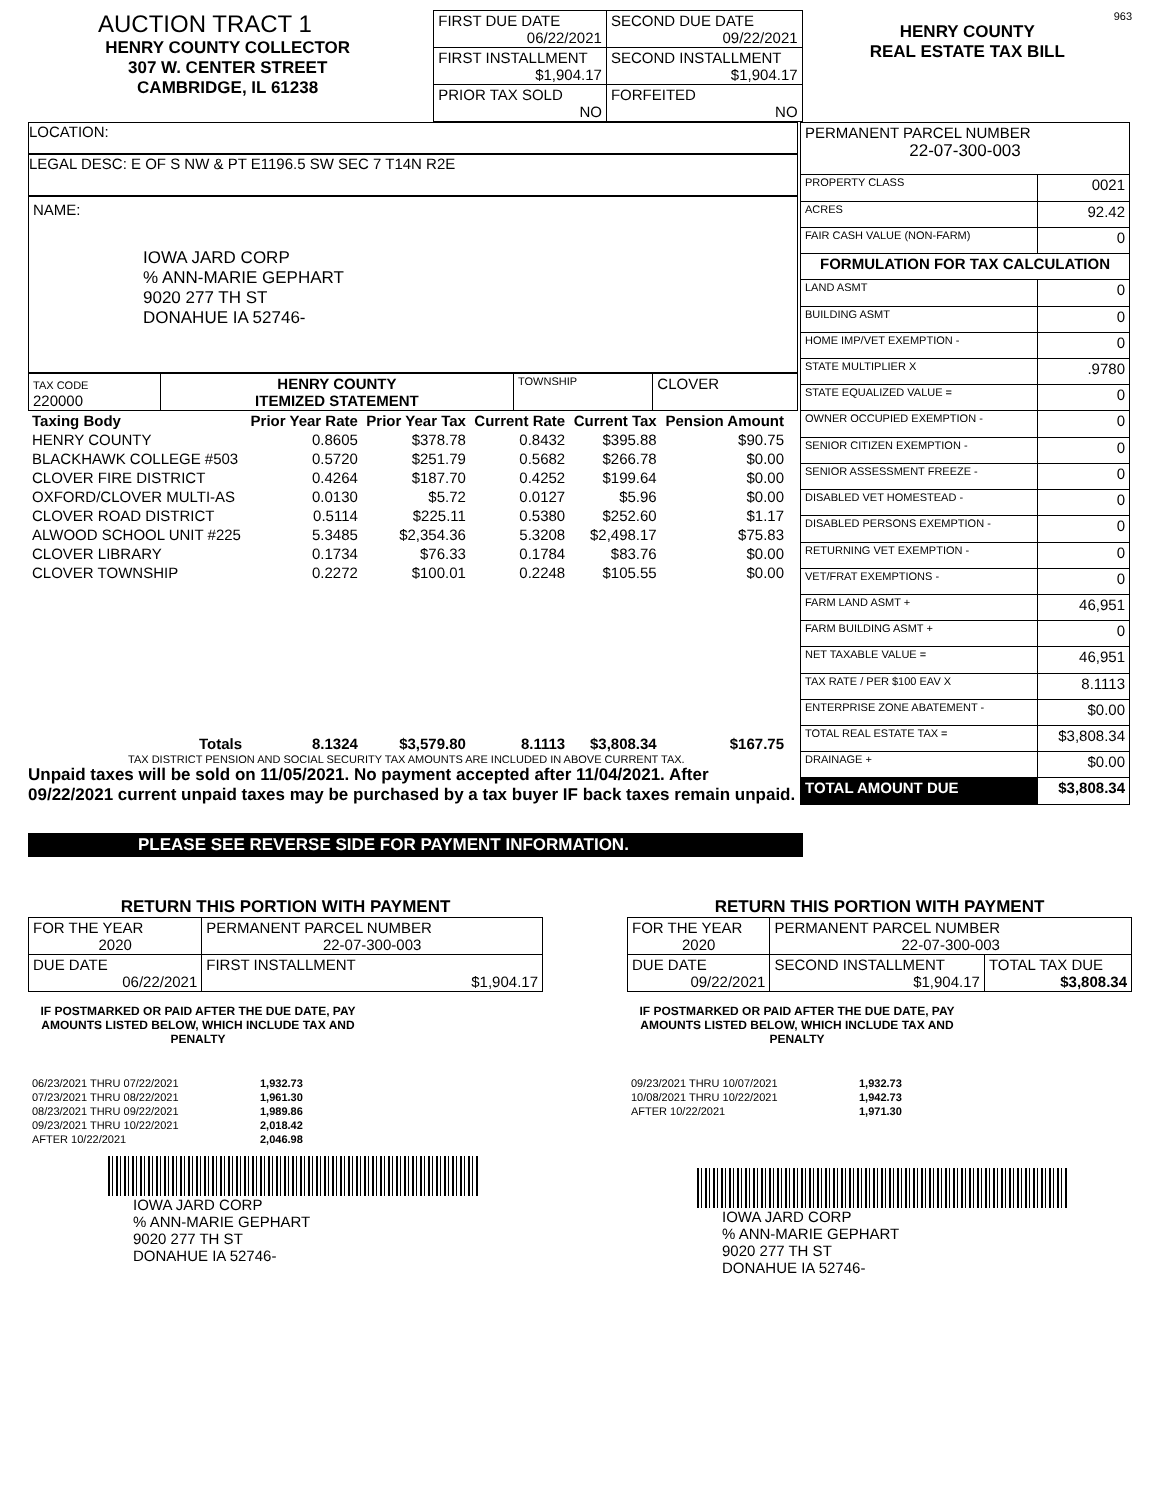AUCTION TRACT 1
HENRY COUNTY COLLECTOR
307 W. CENTER STREET
CAMBRIDGE, IL 61238
| FIRST DUE DATE 06/22/2021 | SECOND DUE DATE 09/22/2021 |
| FIRST INSTALLMENT $1,904.17 | SECOND INSTALLMENT $1,904.17 |
| PRIOR TAX SOLD NO | FORFEITED NO |
963
HENRY COUNTY
REAL ESTATE TAX BILL
LOCATION:
LEGAL DESC: E OF S NW & PT E1196.5 SW SEC 7 T14N R2E
NAME:
IOWA JARD CORP
% ANN-MARIE GEPHART
9020 277 TH ST
DONAHUE IA 52746-
| TAX CODE 220000 | HENRY COUNTY ITEMIZED STATEMENT | TOWNSHIP | CLOVER |
| Taxing Body | Prior Year Rate | Prior Year Tax | Current Rate | Current Tax | Pension Amount |
| HENRY COUNTY | 0.8605 | $378.78 | 0.8432 | $395.88 | $90.75 |
| BLACKHAWK COLLEGE #503 | 0.5720 | $251.79 | 0.5682 | $266.78 | $0.00 |
| CLOVER FIRE DISTRICT | 0.4264 | $187.70 | 0.4252 | $199.64 | $0.00 |
| OXFORD/CLOVER MULTI-AS | 0.0130 | $5.72 | 0.0127 | $5.96 | $0.00 |
| CLOVER ROAD DISTRICT | 0.5114 | $225.11 | 0.5380 | $252.60 | $1.17 |
| ALWOOD SCHOOL UNIT #225 | 5.3485 | $2,354.36 | 5.3208 | $2,498.17 | $75.83 |
| CLOVER LIBRARY | 0.1734 | $76.33 | 0.1784 | $83.76 | $0.00 |
| CLOVER TOWNSHIP | 0.2272 | $100.01 | 0.2248 | $105.55 | $0.00 |
| Totals | 8.1324 | $3,579.80 | 8.1113 | $3,808.34 | $167.75 |
TAX DISTRICT PENSION AND SOCIAL SECURITY TAX AMOUNTS ARE INCLUDED IN ABOVE CURRENT TAX.
Unpaid taxes will be sold on 11/05/2021. No payment accepted after 11/04/2021. After 09/22/2021 current unpaid taxes may be purchased by a tax buyer IF back taxes remain unpaid.
| PERMANENT PARCEL NUMBER 22-07-300-003 | |
| PROPERTY CLASS | 0021 |
| ACRES | 92.42 |
| FAIR CASH VALUE (NON-FARM) | 0 |
| FORMULATION FOR TAX CALCULATION | |
| LAND ASMT | 0 |
| BUILDING ASMT | 0 |
| HOME IMP/VET EXEMPTION - | 0 |
| STATE MULTIPLIER X | .9780 |
| STATE EQUALIZED VALUE = | 0 |
| OWNER OCCUPIED EXEMPTION - | 0 |
| SENIOR CITIZEN EXEMPTION - | 0 |
| SENIOR ASSESSMENT FREEZE - | 0 |
| DISABLED VET HOMESTEAD - | 0 |
| DISABLED PERSONS EXEMPTION - | 0 |
| RETURNING VET EXEMPTION - | 0 |
| VET/FRAT EXEMPTIONS - | 0 |
| FARM LAND ASMT + | 46,951 |
| FARM BUILDING ASMT + | 0 |
| NET TAXABLE VALUE = | 46,951 |
| TAX RATE / PER $100 EAV X | 8.1113 |
| ENTERPRISE ZONE ABATEMENT - | $0.00 |
| TOTAL REAL ESTATE TAX = | $3,808.34 |
| DRAINAGE + | $0.00 |
| TOTAL AMOUNT DUE | $3,808.34 |
PLEASE SEE REVERSE SIDE FOR PAYMENT INFORMATION.
RETURN THIS PORTION WITH PAYMENT
| FOR THE YEAR 2020 | PERMANENT PARCEL NUMBER 22-07-300-003 |
| DUE DATE 06/22/2021 | FIRST INSTALLMENT $1,904.17 |
IF POSTMARKED OR PAID AFTER THE DUE DATE, PAY AMOUNTS LISTED BELOW, WHICH INCLUDE TAX AND PENALTY
| 06/23/2021 THRU 07/22/2021 | 1,932.73 |
| 07/23/2021 THRU 08/22/2021 | 1,961.30 |
| 08/23/2021 THRU 09/22/2021 | 1,989.86 |
| 09/23/2021 THRU 10/22/2021 | 2,018.42 |
| AFTER 10/22/2021 | 2,046.98 |
IOWA JARD CORP
% ANN-MARIE GEPHART
9020 277 TH ST
DONAHUE IA 52746-
RETURN THIS PORTION WITH PAYMENT
| FOR THE YEAR 2020 | PERMANENT PARCEL NUMBER 22-07-300-003 | |
| DUE DATE 09/22/2021 | SECOND INSTALLMENT $1,904.17 | TOTAL TAX DUE $3,808.34 |
IF POSTMARKED OR PAID AFTER THE DUE DATE, PAY AMOUNTS LISTED BELOW, WHICH INCLUDE TAX AND PENALTY
| 09/23/2021 THRU 10/07/2021 | 1,932.73 |
| 10/08/2021 THRU 10/22/2021 | 1,942.73 |
| AFTER 10/22/2021 | 1,971.30 |
IOWA JARD CORP
% ANN-MARIE GEPHART
9020 277 TH ST
DONAHUE IA 52746-